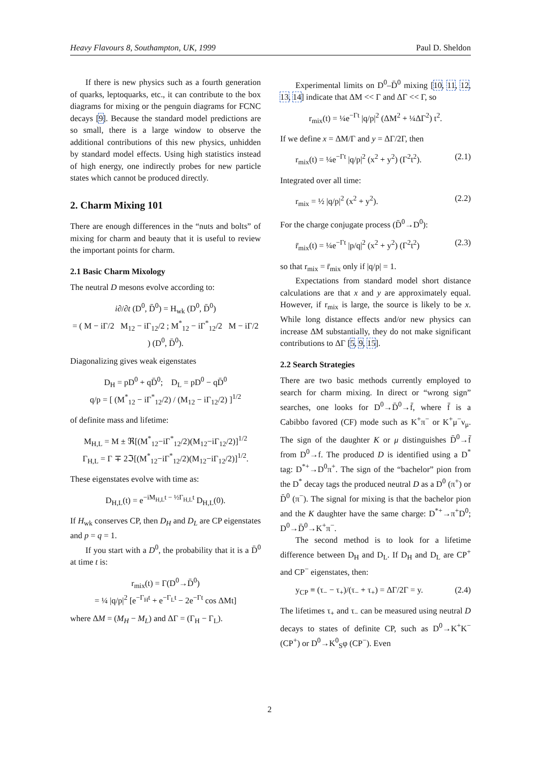Heavy Flavours 8, Southampton, UK, 1999 Paul D. Sheldon
If there is new physics such as a fourth generation of quarks, leptoquarks, etc., it can contribute to the box diagrams for mixing or the penguin diagrams for FCNC decays [9]. Because the standard model predictions are so small, there is a large window to observe the additional contributions of this new physics, unhidden by standard model effects. Using high statistics instead of high energy, one indirectly probes for new particle states which cannot be produced directly.
2. Charm Mixing 101
There are enough differences in the “nuts and bolts” of mixing for charm and beauty that it is useful to review the important points for charm.
2.1 Basic Charm Mixology
The neutral D mesons evolve according to:
i∂/∂t (D<sup>0</sup>, D̄<sup>0</sup>) = H<sub>wk</sub> (D<sup>0</sup>, D̄<sup>0</sup>)
= ( M − iΓ/2 M<sub>12</sub> − iΓ<sub>12</sub>/2 ; M<sup>*</sup><sub>12</sub> − iΓ<sup>*</sup><sub>12</sub>/2 M − iΓ/2 ) (D<sup>0</sup>, D̄<sup>0</sup>).
Diagonalizing gives weak eigenstates
D<sub>H</sub> = pD<sup>0</sup> + qD̄<sup>0</sup>; D<sub>L</sub> = pD<sup>0</sup> − qD̄<sup>0</sup>
q/p = [ (M<sup>*</sup><sub>12</sub> − iΓ<sup>*</sup><sub>12</sub>/2) / (M<sub>12</sub> − iΓ<sub>12</sub>/2) ]<sup>1/2</sup>
of definite mass and lifetime:
M<sub>H,L</sub> = M ± ℜ[(M<sup>*</sup><sub>12</sub>−iΓ<sup>*</sup><sub>12</sub>/2)(M<sub>12</sub>−iΓ<sub>12</sub>/2)]<sup>1/2</sup>
Γ<sub>H,L</sub> = Γ ∓ 2ℑ[(M<sup>*</sup><sub>12</sub>−iΓ<sup>*</sup><sub>12</sub>/2)(M<sub>12</sub>−iΓ<sub>12</sub>/2)]<sup>1/2</sup>.
These eigenstates evolve with time as:
D<sub>H,L</sub>(t) = e<sup>−iM<sub>H,L</sub>t − ½Γ<sub>H,L</sub>t</sup> D<sub>H,L</sub>(0).
If H<sub>wk</sub> conserves CP, then D<sub>H</sub> and D<sub>L</sub> are CP eigenstates and p = q = 1.
If you start with a D<sup>0</sup>, the probability that it is a D̄<sup>0</sup> at time t is:
r<sub>mix</sub>(t) = Γ(D<sup>0</sup>→D̄<sup>0</sup>)
= ¼ |q/p|<sup>2</sup> [e<sup>−Γ<sub>H</sub>t</sup> + e<sup>−Γ<sub>L</sub>t</sup> − 2e<sup>−Γt</sup> cos ΔMt]
where ΔM = (M<sub>H</sub> − M<sub>L</sub>) and ΔΓ = (Γ<sub>H</sub> − Γ<sub>L</sub>).
Experimental limits on D<sup>0</sup>–D̄<sup>0</sup> mixing [10, 11, 12, 13, 14] indicate that ΔM << Γ and ΔΓ << Γ, so
r<sub>mix</sub>(t) = ¼e<sup>−Γt</sup> |q/p|<sup>2</sup> (ΔM<sup>2</sup> + ¼ΔΓ<sup>2</sup>) t<sup>2</sup>.
If we define x = ΔM/Γ and y = ΔΓ/2Γ, then
r<sub>mix</sub>(t) = ¼e<sup>−Γt</sup> |q/p|<sup>2</sup> (x<sup>2</sup> + y<sup>2</sup>) (Γ<sup>2</sup>t<sup>2</sup>). (2.1)
Integrated over all time:
r<sub>mix</sub> = ½ |q/p|<sup>2</sup> (x<sup>2</sup> + y<sup>2</sup>). (2.2)
For the charge conjugate process (D̄<sup>0</sup>→D<sup>0</sup>):
r̄<sub>mix</sub>(t) = ¼e<sup>−Γt</sup> |p/q|<sup>2</sup> (x<sup>2</sup> + y<sup>2</sup>) (Γ<sup>2</sup>t<sup>2</sup>) (2.3)
so that r<sub>mix</sub> = r̄<sub>mix</sub> only if |q/p| = 1.
Expectations from standard model short distance calculations are that x and y are approximately equal. However, if r<sub>mix</sub> is large, the source is likely to be x. While long distance effects and/or new physics can increase ΔM substantially, they do not make significant contributions to ΔΓ [5, 9, 15].
2.2 Search Strategies
There are two basic methods currently employed to search for charm mixing. In direct or “wrong sign” searches, one looks for D<sup>0</sup>→D̄<sup>0</sup>→f̄, where f̄ is a Cabibbo favored (CF) mode such as K<sup>+</sup>π<sup>−</sup> or K<sup>+</sup>μ<sup>−</sup>ν<sub>μ</sub>. The sign of the daughter K or μ distinguishes D̄<sup>0</sup>→f̄ from D<sup>0</sup>→f. The produced D is identified using a D<sup>*</sup> tag: D<sup>*+</sup>→D<sup>0</sup>π<sup>+</sup>. The sign of the “bachelor” pion from the D<sup>*</sup> decay tags the produced neutral D as a D<sup>0</sup> (π<sup>+</sup>) or D̄<sup>0</sup> (π<sup>−</sup>). The signal for mixing is that the bachelor pion and the K daughter have the same charge: D<sup>*+</sup>→π<sup>+</sup>D<sup>0</sup>; D<sup>0</sup>→D̄<sup>0</sup>→K<sup>+</sup>π<sup>−</sup>.
The second method is to look for a lifetime difference between D<sub>H</sub> and D<sub>L</sub>. If D<sub>H</sub> and D<sub>L</sub> are CP<sup>+</sup> and CP<sup>−</sup> eigenstates, then:
y<sub>CP</sub> ≡ (τ<sub>−</sub> − τ<sub>+</sub>)/(τ<sub>−</sub> + τ<sub>+</sub>) = ΔΓ/2Γ = y. (2.4)
The lifetimes τ<sub>+</sub> and τ<sub>−</sub> can be measured using neutral D decays to states of definite CP, such as D<sup>0</sup>→K<sup>+</sup>K<sup>−</sup> (CP<sup>+</sup>) or D<sup>0</sup>→K<sup>0</sup><sub>S</sub>φ (CP<sup>−</sup>). Even
2